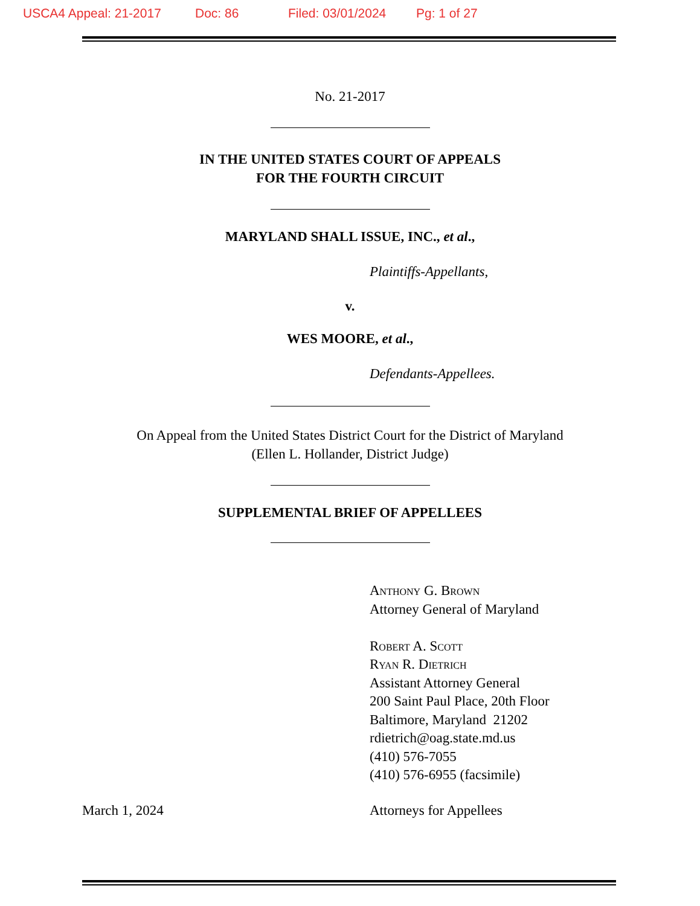USCA4 Appeal: 21-2017 Doc: 86 Filed: 03/01/2024 Pg: 1 of 27
No. 21-2017
IN THE UNITED STATES COURT OF APPEALS
FOR THE FOURTH CIRCUIT
MARYLAND SHALL ISSUE, INC., et al.,
Plaintiffs-Appellants,
v.
WES MOORE, et al.,
Defendants-Appellees.
On Appeal from the United States District Court for the District of Maryland
(Ellen L. Hollander, District Judge)
SUPPLEMENTAL BRIEF OF APPELLEES
Anthony G. Brown
Attorney General of Maryland
Robert A. Scott
Ryan R. Dietrich
Assistant Attorney General
200 Saint Paul Place, 20th Floor
Baltimore, Maryland 21202
rdietrich@oag.state.md.us
(410) 576-7055
(410) 576-6955 (facsimile)
March 1, 2024 Attorneys for Appellees